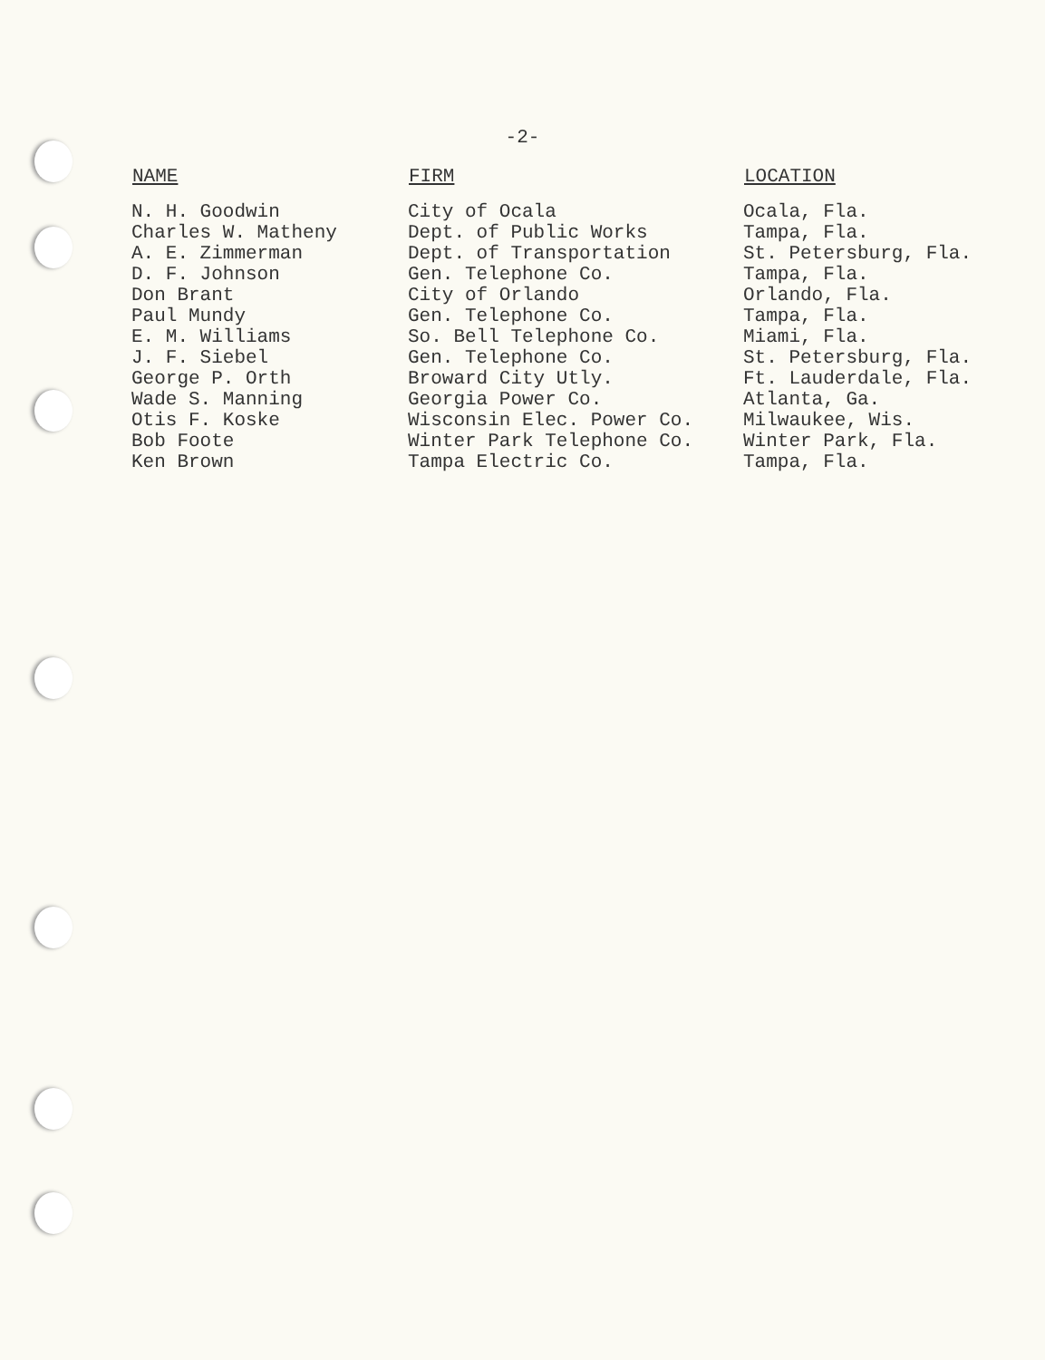-2-
| NAME | FIRM | LOCATION |
| --- | --- | --- |
| N. H. Goodwin | City of Ocala | Ocala, Fla. |
| Charles W. Matheny | Dept. of Public Works | Tampa, Fla. |
| A. E. Zimmerman | Dept. of Transportation | St. Petersburg, Fla. |
| D. F. Johnson | Gen. Telephone Co. | Tampa, Fla. |
| Don Brant | City of Orlando | Orlando, Fla. |
| Paul Mundy | Gen. Telephone Co. | Tampa, Fla. |
| E. M. Williams | So. Bell Telephone Co. | Miami, Fla. |
| J. F. Siebel | Gen. Telephone Co. | St. Petersburg, Fla. |
| George P. Orth | Broward City Utly. | Ft. Lauderdale, Fla. |
| Wade S. Manning | Georgia Power Co. | Atlanta, Ga. |
| Otis F. Koske | Wisconsin Elec. Power Co. | Milwaukee, Wis. |
| Bob Foote | Winter Park Telephone Co. | Winter Park, Fla. |
| Ken Brown | Tampa Electric Co. | Tampa, Fla. |